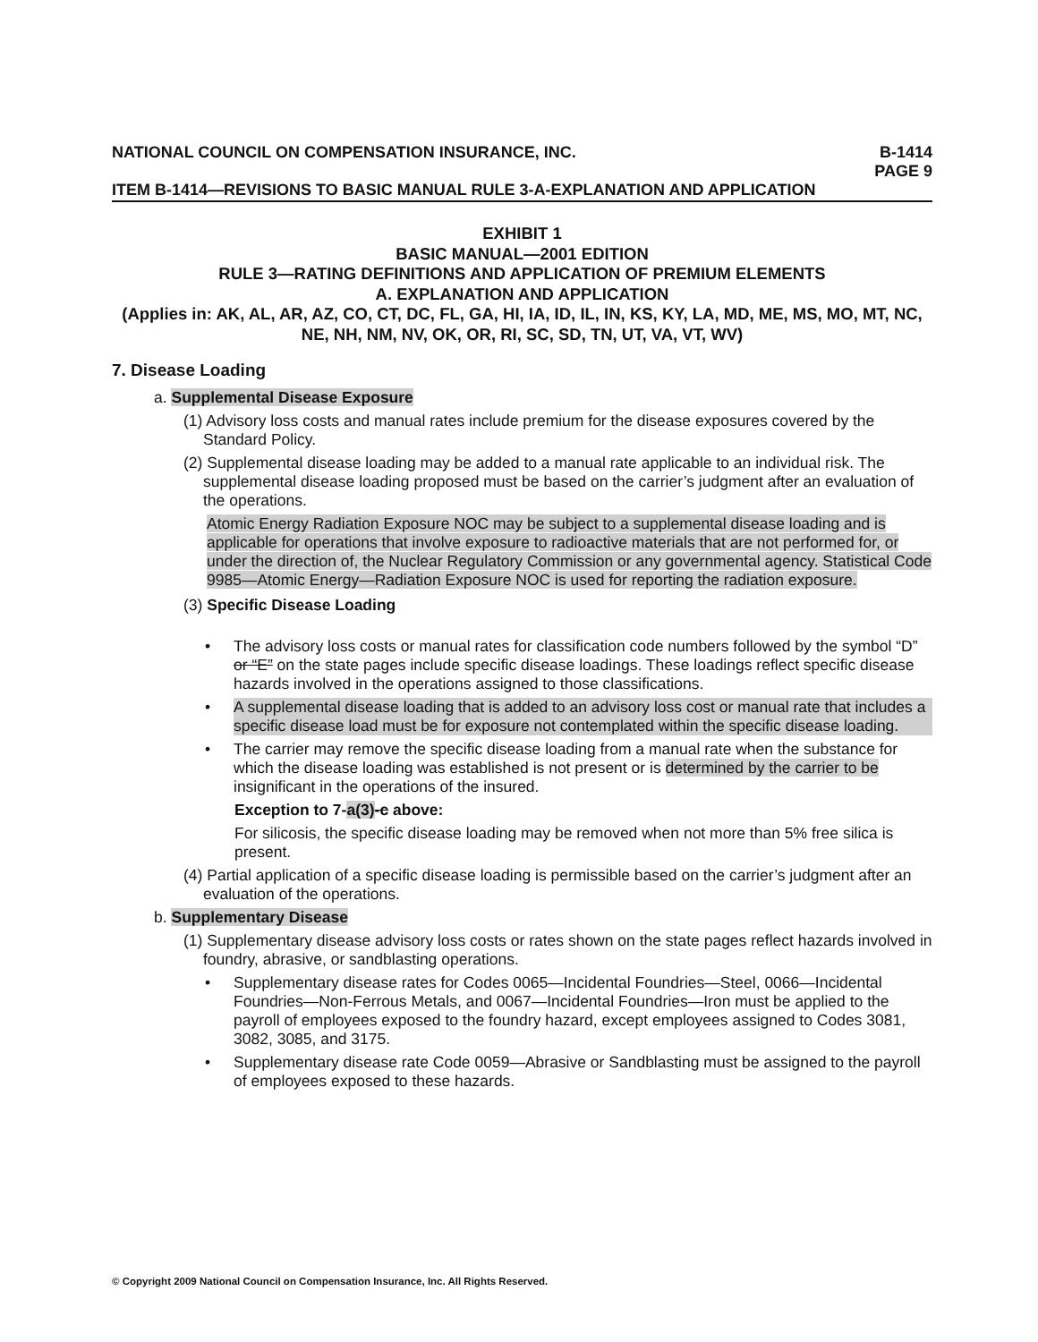NATIONAL COUNCIL ON COMPENSATION INSURANCE, INC. B-1414
PAGE 9
ITEM B-1414—REVISIONS TO BASIC MANUAL RULE 3-A-EXPLANATION AND APPLICATION
EXHIBIT 1
BASIC MANUAL—2001 EDITION
RULE 3—RATING DEFINITIONS AND APPLICATION OF PREMIUM ELEMENTS
A. EXPLANATION AND APPLICATION
(Applies in: AK, AL, AR, AZ, CO, CT, DC, FL, GA, HI, IA, ID, IL, IN, KS, KY, LA, MD, ME, MS, MO, MT, NC, NE, NH, NM, NV, OK, OR, RI, SC, SD, TN, UT, VA, VT, WV)
7. Disease Loading
a. Supplemental Disease Exposure
(1) Advisory loss costs and manual rates include premium for the disease exposures covered by the Standard Policy.
(2) Supplemental disease loading may be added to a manual rate applicable to an individual risk. The supplemental disease loading proposed must be based on the carrier’s judgment after an evaluation of the operations.
Atomic Energy Radiation Exposure NOC may be subject to a supplemental disease loading and is applicable for operations that involve exposure to radioactive materials that are not performed for, or under the direction of, the Nuclear Regulatory Commission or any governmental agency. Statistical Code 9985—Atomic Energy—Radiation Exposure NOC is used for reporting the radiation exposure.
(3) Specific Disease Loading
• The advisory loss costs or manual rates for classification code numbers followed by the symbol “D” or “E” on the state pages include specific disease loadings. These loadings reflect specific disease hazards involved in the operations assigned to those classifications.
• A supplemental disease loading that is added to an advisory loss cost or manual rate that includes a specific disease load must be for exposure not contemplated within the specific disease loading.
• The carrier may remove the specific disease loading from a manual rate when the substance for which the disease loading was established is not present or is determined by the carrier to be insignificant in the operations of the insured.
Exception to 7-a(3)-c above:
For silicosis, the specific disease loading may be removed when not more than 5% free silica is present.
(4) Partial application of a specific disease loading is permissible based on the carrier’s judgment after an evaluation of the operations.
b. Supplementary Disease
(1) Supplementary disease advisory loss costs or rates shown on the state pages reflect hazards involved in foundry, abrasive, or sandblasting operations.
• Supplementary disease rates for Codes 0065—Incidental Foundries—Steel, 0066—Incidental Foundries—Non-Ferrous Metals, and 0067—Incidental Foundries—Iron must be applied to the payroll of employees exposed to the foundry hazard, except employees assigned to Codes 3081, 3082, 3085, and 3175.
• Supplementary disease rate Code 0059—Abrasive or Sandblasting must be assigned to the payroll of employees exposed to these hazards.
© Copyright 2009 National Council on Compensation Insurance, Inc. All Rights Reserved.